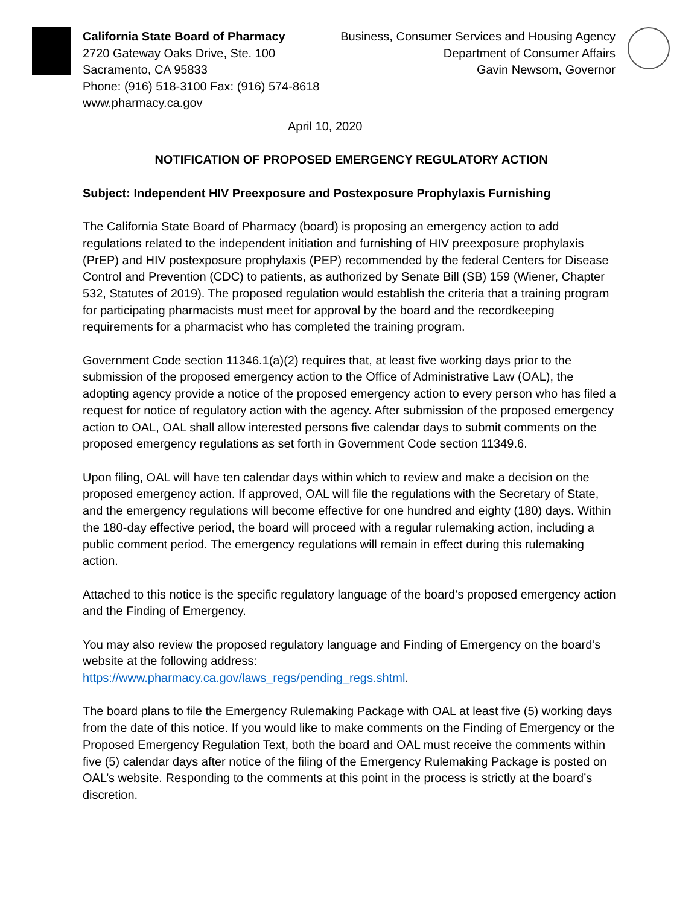California State Board of Pharmacy
2720 Gateway Oaks Drive, Ste. 100
Sacramento, CA 95833
Phone: (916) 518-3100 Fax: (916) 574-8618
www.pharmacy.ca.gov
Business, Consumer Services and Housing Agency
Department of Consumer Affairs
Gavin Newsom, Governor
April 10, 2020
NOTIFICATION OF PROPOSED EMERGENCY REGULATORY ACTION
Subject: Independent HIV Preexposure and Postexposure Prophylaxis Furnishing
The California State Board of Pharmacy (board) is proposing an emergency action to add regulations related to the independent initiation and furnishing of HIV preexposure prophylaxis (PrEP) and HIV postexposure prophylaxis (PEP) recommended by the federal Centers for Disease Control and Prevention (CDC) to patients, as authorized by Senate Bill (SB) 159 (Wiener, Chapter 532, Statutes of 2019). The proposed regulation would establish the criteria that a training program for participating pharmacists must meet for approval by the board and the recordkeeping requirements for a pharmacist who has completed the training program.
Government Code section 11346.1(a)(2) requires that, at least five working days prior to the submission of the proposed emergency action to the Office of Administrative Law (OAL), the adopting agency provide a notice of the proposed emergency action to every person who has filed a request for notice of regulatory action with the agency. After submission of the proposed emergency action to OAL, OAL shall allow interested persons five calendar days to submit comments on the proposed emergency regulations as set forth in Government Code section 11349.6.
Upon filing, OAL will have ten calendar days within which to review and make a decision on the proposed emergency action. If approved, OAL will file the regulations with the Secretary of State, and the emergency regulations will become effective for one hundred and eighty (180) days. Within the 180-day effective period, the board will proceed with a regular rulemaking action, including a public comment period. The emergency regulations will remain in effect during this rulemaking action.
Attached to this notice is the specific regulatory language of the board’s proposed emergency action and the Finding of Emergency.
You may also review the proposed regulatory language and Finding of Emergency on the board’s website at the following address:
https://www.pharmacy.ca.gov/laws_regs/pending_regs.shtml.
The board plans to file the Emergency Rulemaking Package with OAL at least five (5) working days from the date of this notice. If you would like to make comments on the Finding of Emergency or the Proposed Emergency Regulation Text, both the board and OAL must receive the comments within five (5) calendar days after notice of the filing of the Emergency Rulemaking Package is posted on OAL’s website. Responding to the comments at this point in the process is strictly at the board’s discretion.